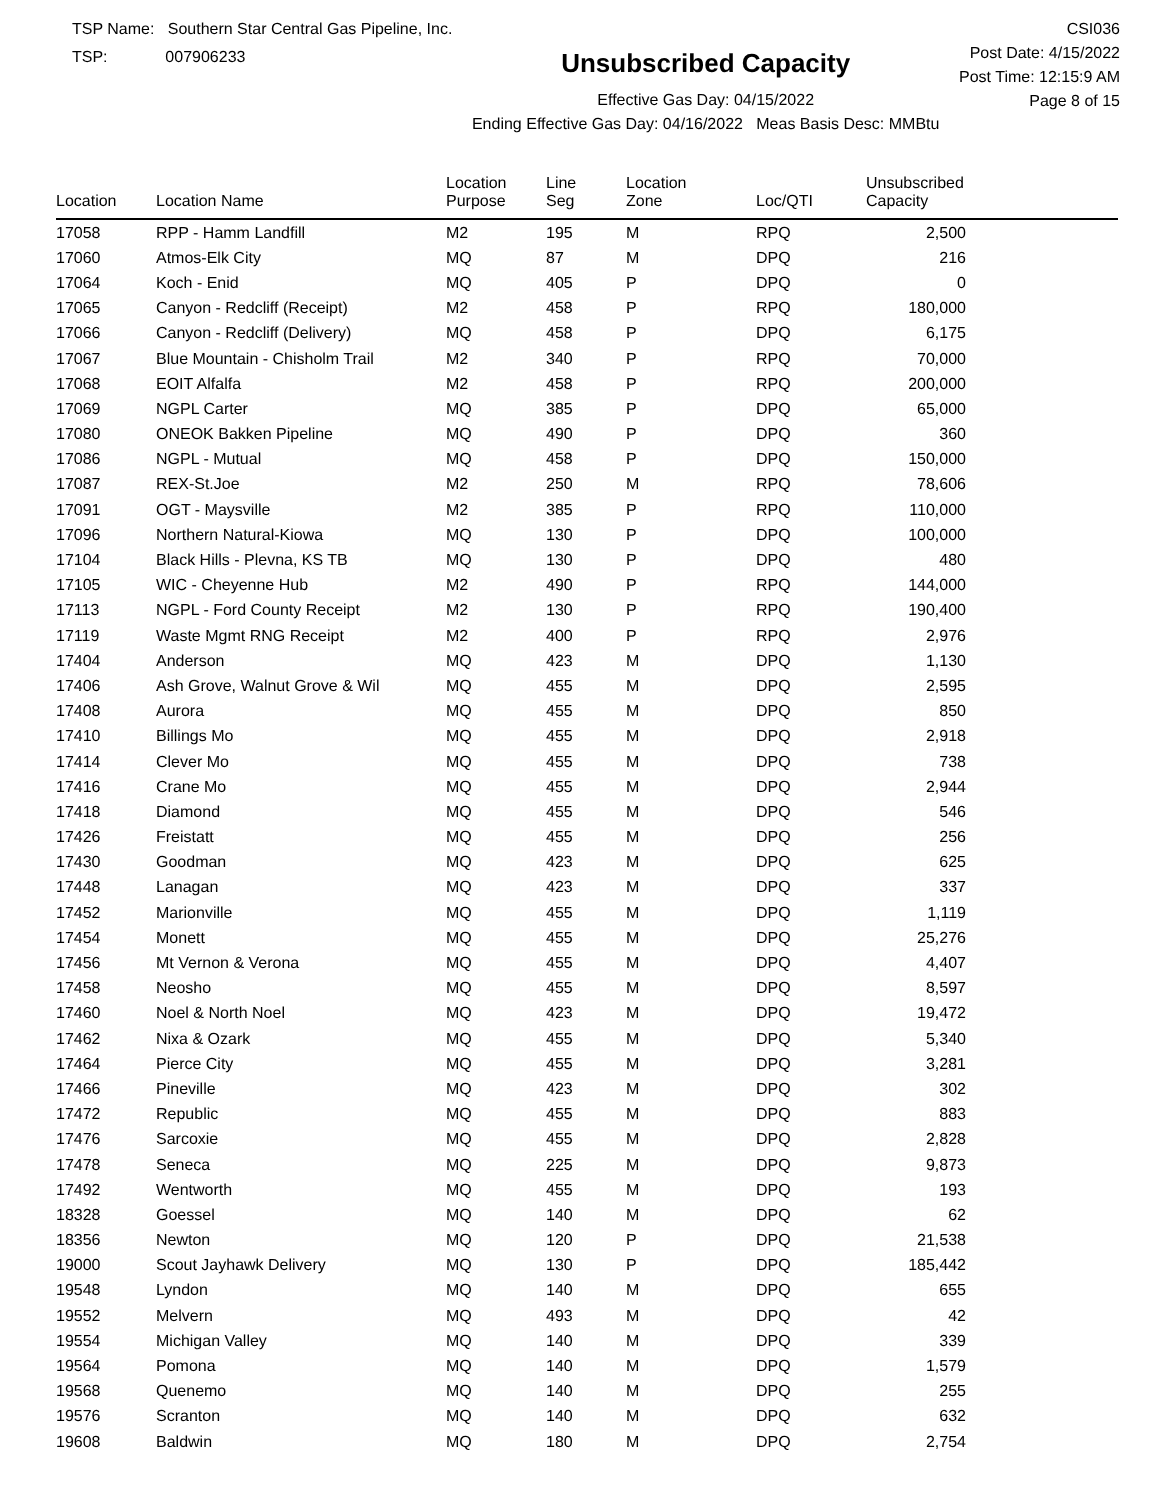TSP Name: Southern Star Central Gas Pipeline, Inc.
TSP: 007906233
Unsubscribed Capacity
Effective Gas Day: 04/15/2022
Ending Effective Gas Day: 04/16/2022 Meas Basis Desc: MMBtu
CSI036
Post Date: 4/15/2022
Post Time: 12:15:9 AM
Page 8 of 15
| Location | Location Name | Location Purpose | Line Seg | Location Zone | Loc/QTI | Unsubscribed Capacity | |
| --- | --- | --- | --- | --- | --- | --- | --- |
| 17058 | RPP - Hamm Landfill | M2 | 195 | M | RPQ | 2,500 | |
| 17060 | Atmos-Elk City | MQ | 87 | M | DPQ | 216 | |
| 17064 | Koch - Enid | MQ | 405 | P | DPQ | 0 | |
| 17065 | Canyon - Redcliff (Receipt) | M2 | 458 | P | RPQ | 180,000 | |
| 17066 | Canyon - Redcliff (Delivery) | MQ | 458 | P | DPQ | 6,175 | |
| 17067 | Blue Mountain - Chisholm Trail | M2 | 340 | P | RPQ | 70,000 | |
| 17068 | EOIT Alfalfa | M2 | 458 | P | RPQ | 200,000 | |
| 17069 | NGPL Carter | MQ | 385 | P | DPQ | 65,000 | |
| 17080 | ONEOK Bakken Pipeline | MQ | 490 | P | DPQ | 360 | |
| 17086 | NGPL - Mutual | MQ | 458 | P | DPQ | 150,000 | |
| 17087 | REX-St.Joe | M2 | 250 | M | RPQ | 78,606 | |
| 17091 | OGT - Maysville | M2 | 385 | P | RPQ | 110,000 | |
| 17096 | Northern Natural-Kiowa | MQ | 130 | P | DPQ | 100,000 | |
| 17104 | Black Hills - Plevna, KS TB | MQ | 130 | P | DPQ | 480 | |
| 17105 | WIC - Cheyenne Hub | M2 | 490 | P | RPQ | 144,000 | |
| 17113 | NGPL - Ford County Receipt | M2 | 130 | P | RPQ | 190,400 | |
| 17119 | Waste Mgmt RNG Receipt | M2 | 400 | P | RPQ | 2,976 | |
| 17404 | Anderson | MQ | 423 | M | DPQ | 1,130 | |
| 17406 | Ash Grove, Walnut Grove & Wil | MQ | 455 | M | DPQ | 2,595 | |
| 17408 | Aurora | MQ | 455 | M | DPQ | 850 | |
| 17410 | Billings Mo | MQ | 455 | M | DPQ | 2,918 | |
| 17414 | Clever Mo | MQ | 455 | M | DPQ | 738 | |
| 17416 | Crane Mo | MQ | 455 | M | DPQ | 2,944 | |
| 17418 | Diamond | MQ | 455 | M | DPQ | 546 | |
| 17426 | Freistatt | MQ | 455 | M | DPQ | 256 | |
| 17430 | Goodman | MQ | 423 | M | DPQ | 625 | |
| 17448 | Lanagan | MQ | 423 | M | DPQ | 337 | |
| 17452 | Marionville | MQ | 455 | M | DPQ | 1,119 | |
| 17454 | Monett | MQ | 455 | M | DPQ | 25,276 | |
| 17456 | Mt Vernon & Verona | MQ | 455 | M | DPQ | 4,407 | |
| 17458 | Neosho | MQ | 455 | M | DPQ | 8,597 | |
| 17460 | Noel & North Noel | MQ | 423 | M | DPQ | 19,472 | |
| 17462 | Nixa & Ozark | MQ | 455 | M | DPQ | 5,340 | |
| 17464 | Pierce City | MQ | 455 | M | DPQ | 3,281 | |
| 17466 | Pineville | MQ | 423 | M | DPQ | 302 | |
| 17472 | Republic | MQ | 455 | M | DPQ | 883 | |
| 17476 | Sarcoxie | MQ | 455 | M | DPQ | 2,828 | |
| 17478 | Seneca | MQ | 225 | M | DPQ | 9,873 | |
| 17492 | Wentworth | MQ | 455 | M | DPQ | 193 | |
| 18328 | Goessel | MQ | 140 | M | DPQ | 62 | |
| 18356 | Newton | MQ | 120 | P | DPQ | 21,538 | |
| 19000 | Scout Jayhawk Delivery | MQ | 130 | P | DPQ | 185,442 | |
| 19548 | Lyndon | MQ | 140 | M | DPQ | 655 | |
| 19552 | Melvern | MQ | 493 | M | DPQ | 42 | |
| 19554 | Michigan Valley | MQ | 140 | M | DPQ | 339 | |
| 19564 | Pomona | MQ | 140 | M | DPQ | 1,579 | |
| 19568 | Quenemo | MQ | 140 | M | DPQ | 255 | |
| 19576 | Scranton | MQ | 140 | M | DPQ | 632 | |
| 19608 | Baldwin | MQ | 180 | M | DPQ | 2,754 | |